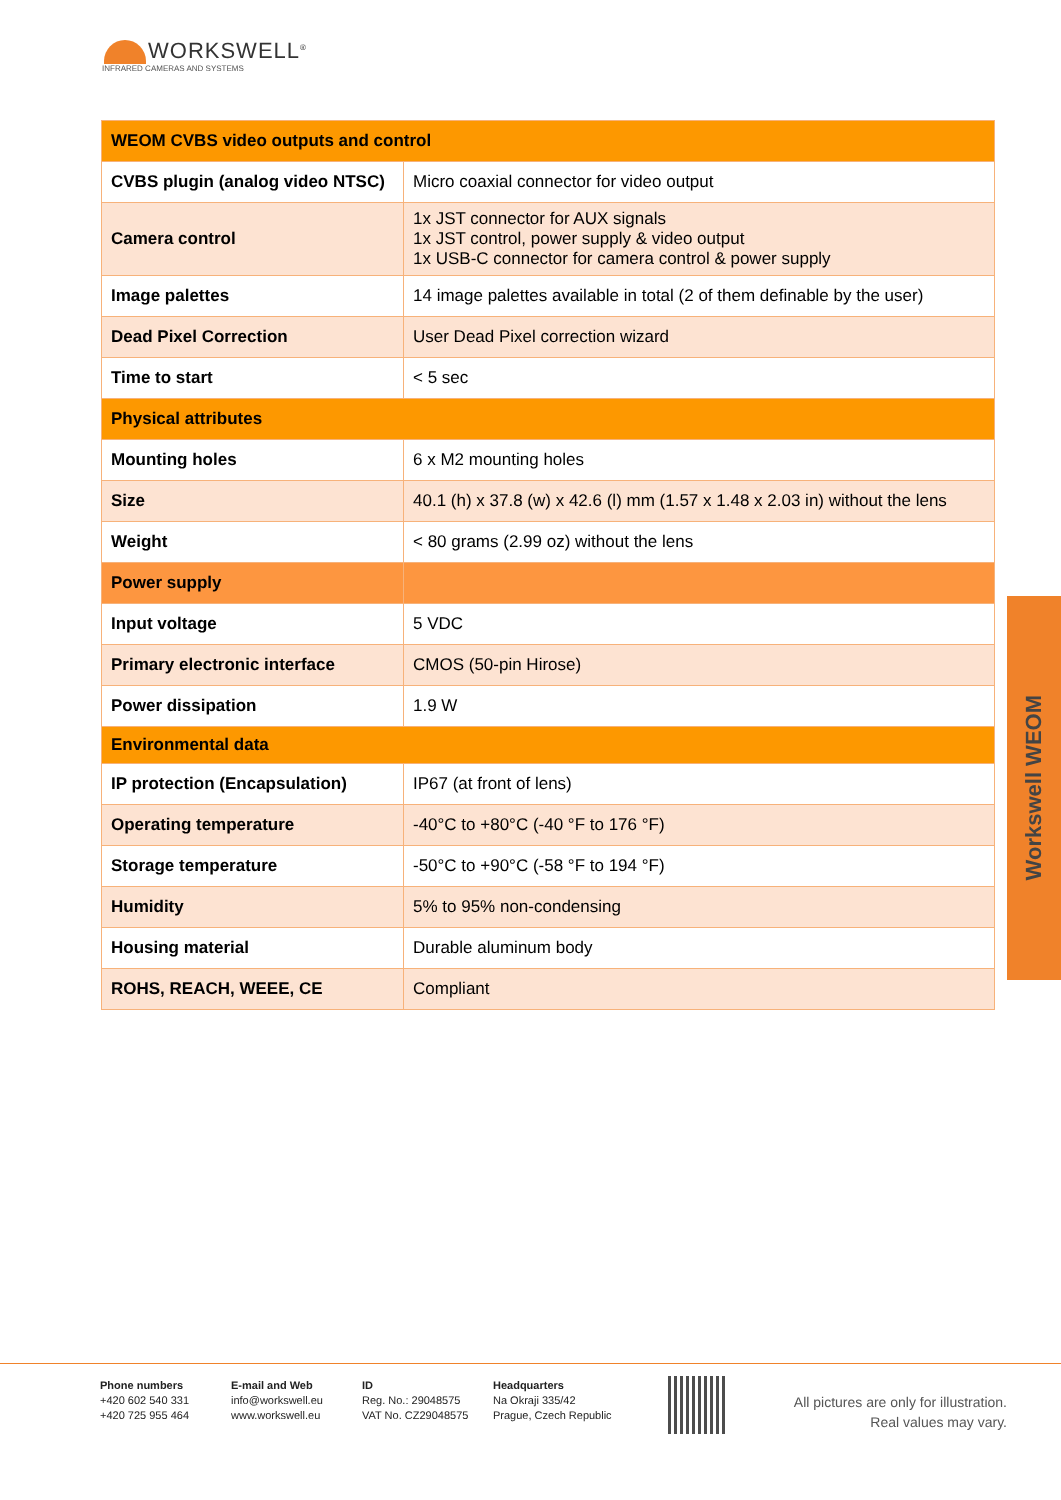WORKSWELL<sup>®</sup>
INFRARED CAMERAS AND SYSTEMS
| WEOM CVBS video outputs and control | |
| CVBS plugin (analog video NTSC) | Micro coaxial connector for video output |
| Camera control | 1x JST connector for AUX signals 1x JST control, power supply & video output 1x USB-C connector for camera control & power supply |
| Image palettes | 14 image palettes available in total (2 of them definable by the user) |
| Dead Pixel Correction | User Dead Pixel correction wizard |
| Time to start | < 5 sec |
| Physical attributes | |
| Mounting holes | 6 x M2 mounting holes |
| Size | 40.1 (h) x 37.8 (w) x 42.6 (l) mm (1.57 x 1.48 x 2.03 in) without the lens |
| Weight | < 80 grams (2.99 oz) without the lens |
| Power supply | |
| Input voltage | 5 VDC |
| Primary electronic interface | CMOS (50-pin Hirose) |
| Power dissipation | 1.9 W |
| Environmental data | |
| IP protection (Encapsulation) | IP67 (at front of lens) |
| Operating temperature | -40°C to +80°C (-40 °F to 176 °F) |
| Storage temperature | -50°C to +90°C (-58 °F to 194 °F) |
| Humidity | 5% to 95% non-condensing |
| Housing material | Durable aluminum body |
| ROHS, REACH, WEEE, CE | Compliant |
Workswell WEOM
Phone numbers
+420 602 540 331
+420 725 955 464
E-mail and Web
info@workswell.eu
www.workswell.eu
ID
Reg. No.: 29048575
VAT No. CZ29048575
Headquarters
Na Okraji 335/42
Prague, Czech Republic
All pictures are only for illustration.
Real values may vary.